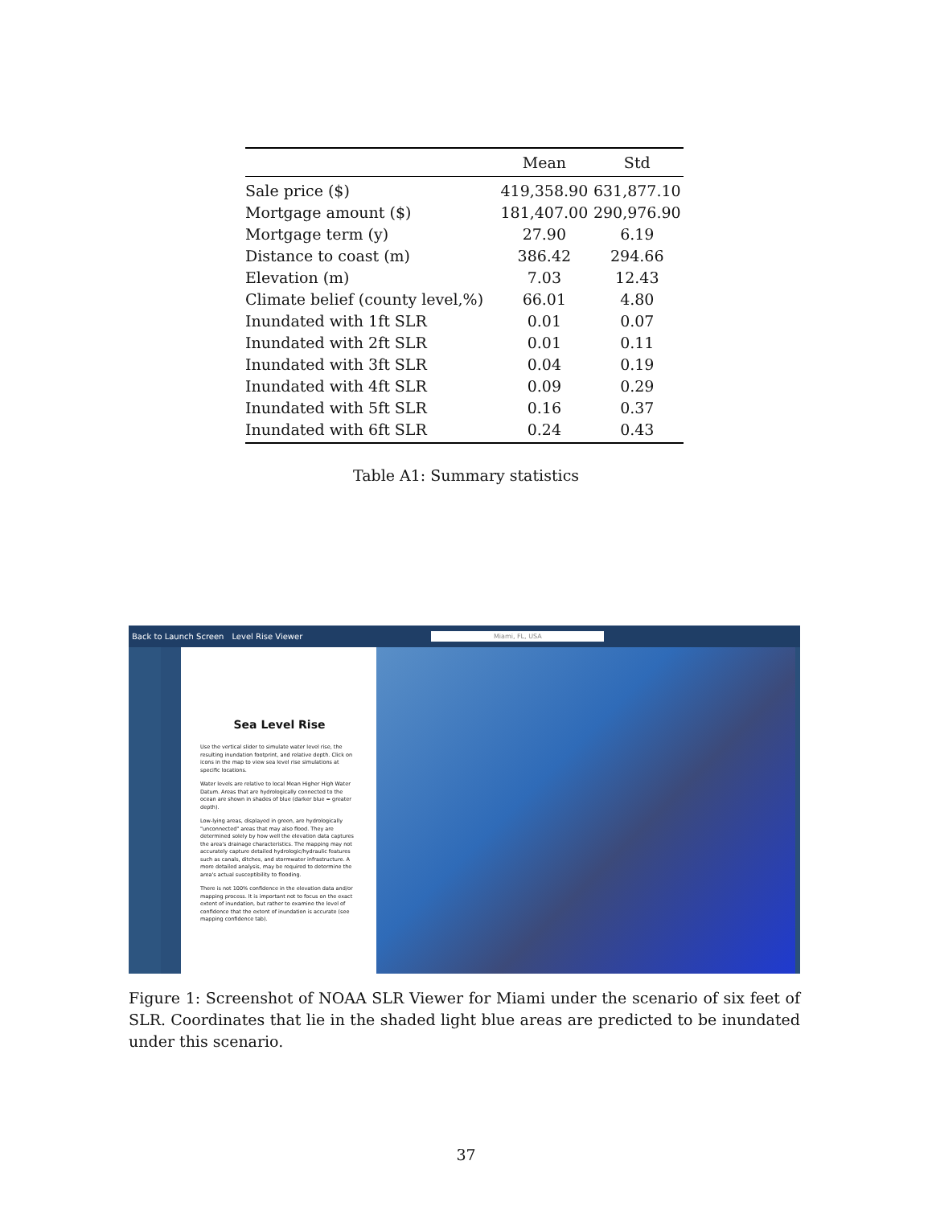| | Mean | Std |
| --- | --- | --- |
| Sale price ($) | 419,358.90 | 631,877.10 |
| Mortgage amount ($) | 181,407.00 | 290,976.90 |
| Mortgage term (y) | 27.90 | 6.19 |
| Distance to coast (m) | 386.42 | 294.66 |
| Elevation (m) | 7.03 | 12.43 |
| Climate belief (county level,%) | 66.01 | 4.80 |
| Inundated with 1ft SLR | 0.01 | 0.07 |
| Inundated with 2ft SLR | 0.01 | 0.11 |
| Inundated with 3ft SLR | 0.04 | 0.19 |
| Inundated with 4ft SLR | 0.09 | 0.29 |
| Inundated with 5ft SLR | 0.16 | 0.37 |
| Inundated with 6ft SLR | 0.24 | 0.43 |
Table A1: Summary statistics
Back to Launch Screen Level Rise Viewer Miami, FL, USA
Sea Level Rise
Use the vertical slider to simulate water level rise, the resulting inundation footprint, and relative depth. Click on icons in the map to view sea level rise simulations at specific locations.
Water levels are relative to local Mean Higher High Water Datum. Areas that are hydrologically connected to the ocean are shown in shades of blue (darker blue = greater depth).
Low-lying areas, displayed in green, are hydrologically "unconnected" areas that may also flood. They are determined solely by how well the elevation data captures the area's drainage characteristics. The mapping may not accurately capture detailed hydrologic/hydraulic features such as canals, ditches, and stormwater infrastructure. A more detailed analysis, may be required to determine the area's actual susceptibility to flooding.
There is not 100% confidence in the elevation data and/or mapping process. It is important not to focus on the exact extent of inundation, but rather to examine the level of confidence that the extent of inundation is accurate (see mapping confidence tab).
Figure 1: Screenshot of NOAA SLR Viewer for Miami under the scenario of six feet of SLR. Coordinates that lie in the shaded light blue areas are predicted to be inundated under this scenario.
37